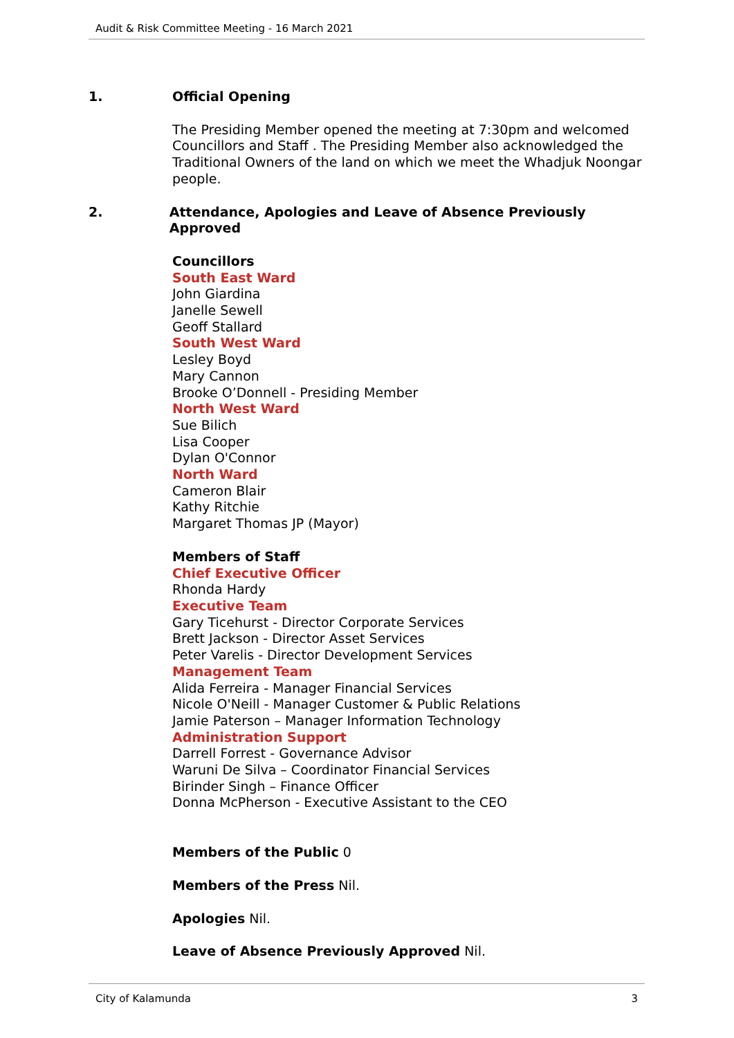Audit & Risk Committee Meeting - 16 March 2021
1. Official Opening
The Presiding Member opened the meeting at 7:30pm and welcomed Councillors and Staff . The Presiding Member also acknowledged the Traditional Owners of the land on which we meet the Whadjuk Noongar people.
2. Attendance, Apologies and Leave of Absence Previously Approved
Councillors
South East Ward
John Giardina
Janelle Sewell
Geoff Stallard
South West Ward
Lesley Boyd
Mary Cannon
Brooke O’Donnell - Presiding Member
North West Ward
Sue Bilich
Lisa Cooper
Dylan O'Connor
North Ward
Cameron Blair
Kathy Ritchie
Margaret Thomas JP (Mayor)
Members of Staff
Chief Executive Officer
Rhonda Hardy
Executive Team
Gary Ticehurst - Director Corporate Services
Brett Jackson - Director Asset Services
Peter Varelis - Director Development Services
Management Team
Alida Ferreira - Manager Financial Services
Nicole O'Neill - Manager Customer & Public Relations
Jamie Paterson – Manager Information Technology
Administration Support
Darrell Forrest - Governance Advisor
Waruni De Silva – Coordinator Financial Services
Birinder Singh – Finance Officer
Donna McPherson - Executive Assistant to the CEO
Members of the Public 0
Members of the Press Nil.
Apologies Nil.
Leave of Absence Previously Approved Nil.
City of Kalamunda 3